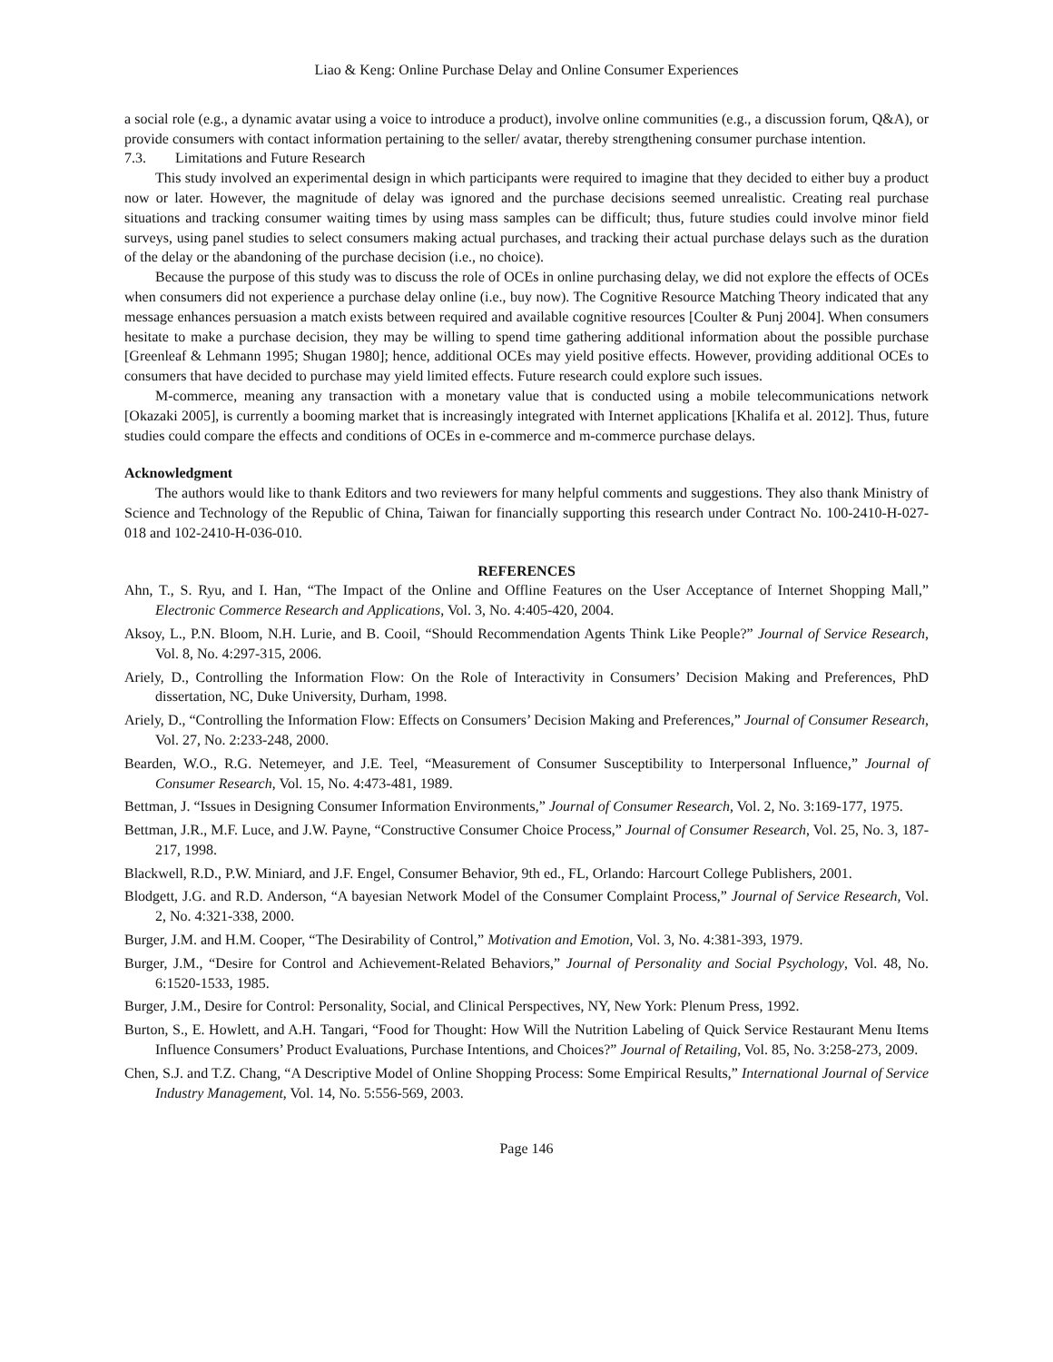Liao & Keng: Online Purchase Delay and Online Consumer Experiences
a social role (e.g., a dynamic avatar using a voice to introduce a product), involve online communities (e.g., a discussion forum, Q&A), or provide consumers with contact information pertaining to the seller/ avatar, thereby strengthening consumer purchase intention.
7.3. Limitations and Future Research
This study involved an experimental design in which participants were required to imagine that they decided to either buy a product now or later. However, the magnitude of delay was ignored and the purchase decisions seemed unrealistic. Creating real purchase situations and tracking consumer waiting times by using mass samples can be difficult; thus, future studies could involve minor field surveys, using panel studies to select consumers making actual purchases, and tracking their actual purchase delays such as the duration of the delay or the abandoning of the purchase decision (i.e., no choice).
Because the purpose of this study was to discuss the role of OCEs in online purchasing delay, we did not explore the effects of OCEs when consumers did not experience a purchase delay online (i.e., buy now). The Cognitive Resource Matching Theory indicated that any message enhances persuasion a match exists between required and available cognitive resources [Coulter & Punj 2004]. When consumers hesitate to make a purchase decision, they may be willing to spend time gathering additional information about the possible purchase [Greenleaf & Lehmann 1995; Shugan 1980]; hence, additional OCEs may yield positive effects. However, providing additional OCEs to consumers that have decided to purchase may yield limited effects. Future research could explore such issues.
M-commerce, meaning any transaction with a monetary value that is conducted using a mobile telecommunications network [Okazaki 2005], is currently a booming market that is increasingly integrated with Internet applications [Khalifa et al. 2012]. Thus, future studies could compare the effects and conditions of OCEs in e-commerce and m-commerce purchase delays.
Acknowledgment
The authors would like to thank Editors and two reviewers for many helpful comments and suggestions. They also thank Ministry of Science and Technology of the Republic of China, Taiwan for financially supporting this research under Contract No. 100-2410-H-027-018 and 102-2410-H-036-010.
REFERENCES
Ahn, T., S. Ryu, and I. Han, “The Impact of the Online and Offline Features on the User Acceptance of Internet Shopping Mall,” Electronic Commerce Research and Applications, Vol. 3, No. 4:405-420, 2004.
Aksoy, L., P.N. Bloom, N.H. Lurie, and B. Cooil, “Should Recommendation Agents Think Like People?” Journal of Service Research, Vol. 8, No. 4:297-315, 2006.
Ariely, D., Controlling the Information Flow: On the Role of Interactivity in Consumers’ Decision Making and Preferences, PhD dissertation, NC, Duke University, Durham, 1998.
Ariely, D., “Controlling the Information Flow: Effects on Consumers’ Decision Making and Preferences,” Journal of Consumer Research, Vol. 27, No. 2:233-248, 2000.
Bearden, W.O., R.G. Netemeyer, and J.E. Teel, “Measurement of Consumer Susceptibility to Interpersonal Influence,” Journal of Consumer Research, Vol. 15, No. 4:473-481, 1989.
Bettman, J. “Issues in Designing Consumer Information Environments,” Journal of Consumer Research, Vol. 2, No. 3:169-177, 1975.
Bettman, J.R., M.F. Luce, and J.W. Payne, “Constructive Consumer Choice Process,” Journal of Consumer Research, Vol. 25, No. 3, 187-217, 1998.
Blackwell, R.D., P.W. Miniard, and J.F. Engel, Consumer Behavior, 9th ed., FL, Orlando: Harcourt College Publishers, 2001.
Blodgett, J.G. and R.D. Anderson, “A bayesian Network Model of the Consumer Complaint Process,” Journal of Service Research, Vol. 2, No. 4:321-338, 2000.
Burger, J.M. and H.M. Cooper, “The Desirability of Control,” Motivation and Emotion, Vol. 3, No. 4:381-393, 1979.
Burger, J.M., “Desire for Control and Achievement-Related Behaviors,” Journal of Personality and Social Psychology, Vol. 48, No. 6:1520-1533, 1985.
Burger, J.M., Desire for Control: Personality, Social, and Clinical Perspectives, NY, New York: Plenum Press, 1992.
Burton, S., E. Howlett, and A.H. Tangari, “Food for Thought: How Will the Nutrition Labeling of Quick Service Restaurant Menu Items Influence Consumers’ Product Evaluations, Purchase Intentions, and Choices?” Journal of Retailing, Vol. 85, No. 3:258-273, 2009.
Chen, S.J. and T.Z. Chang, “A Descriptive Model of Online Shopping Process: Some Empirical Results,” International Journal of Service Industry Management, Vol. 14, No. 5:556-569, 2003.
Page 146